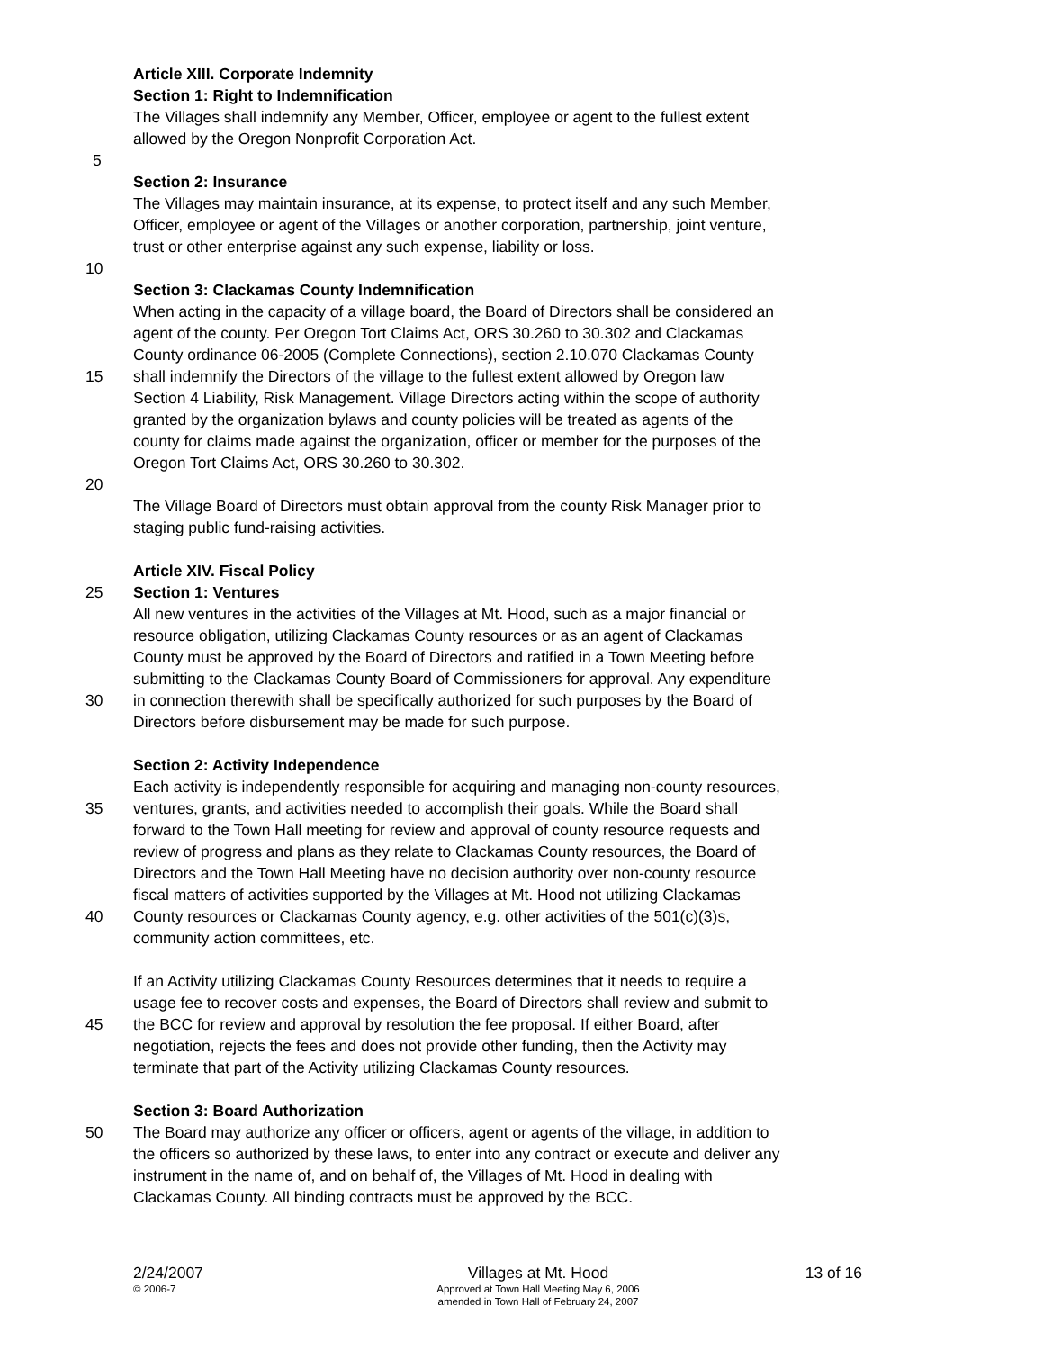Article XIII. Corporate Indemnity
Section 1: Right to Indemnification
The Villages shall indemnify any Member, Officer, employee or agent to the fullest extent
allowed by the Oregon Nonprofit Corporation Act.
5
Section 2: Insurance
The Villages may maintain insurance, at its expense, to protect itself and any such Member,
Officer, employee or agent of the Villages or another corporation, partnership, joint venture,
trust or other enterprise against any such expense, liability or loss.
10
Section 3: Clackamas County Indemnification
When acting in the capacity of a village board, the Board of Directors shall be considered an
agent of the county. Per Oregon Tort Claims Act, ORS 30.260 to 30.302 and Clackamas
County ordinance 06-2005 (Complete Connections), section 2.10.070 Clackamas County
15 shall indemnify the Directors of the village to the fullest extent allowed by Oregon law
Section 4 Liability, Risk Management. Village Directors acting within the scope of authority
granted by the organization bylaws and county policies will be treated as agents of the
county for claims made against the organization, officer or member for the purposes of the
Oregon Tort Claims Act, ORS 30.260 to 30.302.
20
The Village Board of Directors must obtain approval from the county Risk Manager prior to
staging public fund-raising activities.
Article XIV. Fiscal Policy
25 Section 1: Ventures
All new ventures in the activities of the Villages at Mt. Hood, such as a major financial or
resource obligation, utilizing Clackamas County resources or as an agent of Clackamas
County must be approved by the Board of Directors and ratified in a Town Meeting before
submitting to the Clackamas County Board of Commissioners for approval. Any expenditure
30 in connection therewith shall be specifically authorized for such purposes by the Board of
Directors before disbursement may be made for such purpose.
Section 2: Activity Independence
Each activity is independently responsible for acquiring and managing non-county resources,
35 ventures, grants, and activities needed to accomplish their goals. While the Board shall
forward to the Town Hall meeting for review and approval of county resource requests and
review of progress and plans as they relate to Clackamas County resources, the Board of
Directors and the Town Hall Meeting have no decision authority over non-county resource
fiscal matters of activities supported by the Villages at Mt. Hood not utilizing Clackamas
40 County resources or Clackamas County agency, e.g. other activities of the 501(c)(3)s,
community action committees, etc.
If an Activity utilizing Clackamas County Resources determines that it needs to require a
usage fee to recover costs and expenses, the Board of Directors shall review and submit to
45 the BCC for review and approval by resolution the fee proposal. If either Board, after
negotiation, rejects the fees and does not provide other funding, then the Activity may
terminate that part of the Activity utilizing Clackamas County resources.
Section 3: Board Authorization
50 The Board may authorize any officer or officers, agent or agents of the village, in addition to
the officers so authorized by these laws, to enter into any contract or execute and deliver any
instrument in the name of, and on behalf of, the Villages of Mt. Hood in dealing with
Clackamas County. All binding contracts must be approved by the BCC.
2/24/2007
© 2006-7
Villages at Mt. Hood
Approved at Town Hall Meeting May 6, 2006
amended in Town Hall of February 24, 2007
13 of 16